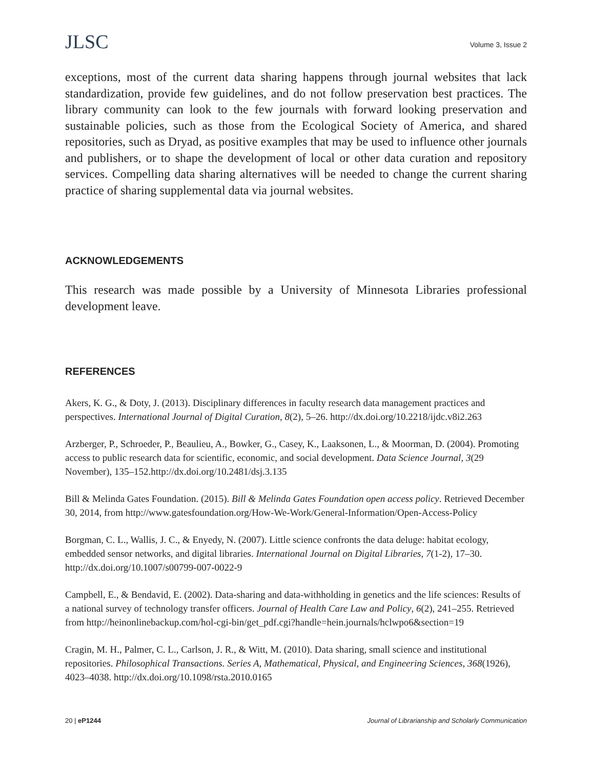JLSC
Volume 3, Issue 2
exceptions, most of the current data sharing happens through journal websites that lack standardization, provide few guidelines, and do not follow preservation best practices. The library community can look to the few journals with forward looking preservation and sustainable policies, such as those from the Ecological Society of America, and shared repositories, such as Dryad, as positive examples that may be used to influence other journals and publishers, or to shape the development of local or other data curation and repository services. Compelling data sharing alternatives will be needed to change the current sharing practice of sharing supplemental data via journal websites.
ACKNOWLEDGEMENTS
This research was made possible by a University of Minnesota Libraries professional development leave.
REFERENCES
Akers, K. G., & Doty, J. (2013). Disciplinary differences in faculty research data management practices and perspectives. International Journal of Digital Curation, 8(2), 5–26. http://dx.doi.org/10.2218/ijdc.v8i2.263
Arzberger, P., Schroeder, P., Beaulieu, A., Bowker, G., Casey, K., Laaksonen, L., & Moorman, D. (2004). Promoting access to public research data for scientific, economic, and social development. Data Science Journal, 3(29 November), 135–152.http://dx.doi.org/10.2481/dsj.3.135
Bill & Melinda Gates Foundation. (2015). Bill & Melinda Gates Foundation open access policy. Retrieved December 30, 2014, from http://www.gatesfoundation.org/How-We-Work/General-Information/Open-Access-Policy
Borgman, C. L., Wallis, J. C., & Enyedy, N. (2007). Little science confronts the data deluge: habitat ecology, embedded sensor networks, and digital libraries. International Journal on Digital Libraries, 7(1-2), 17–30. http://dx.doi.org/10.1007/s00799-007-0022-9
Campbell, E., & Bendavid, E. (2002). Data-sharing and data-withholding in genetics and the life sciences: Results of a national survey of technology transfer officers. Journal of Health Care Law and Policy, 6(2), 241–255. Retrieved from http://heinonlinebackup.com/hol-cgi-bin/get_pdf.cgi?handle=hein.journals/hclwpo6&section=19
Cragin, M. H., Palmer, C. L., Carlson, J. R., & Witt, M. (2010). Data sharing, small science and institutional repositories. Philosophical Transactions. Series A, Mathematical, Physical, and Engineering Sciences, 368(1926), 4023–4038. http://dx.doi.org/10.1098/rsta.2010.0165
20 | eP1244 Journal of Librarianship and Scholarly Communication